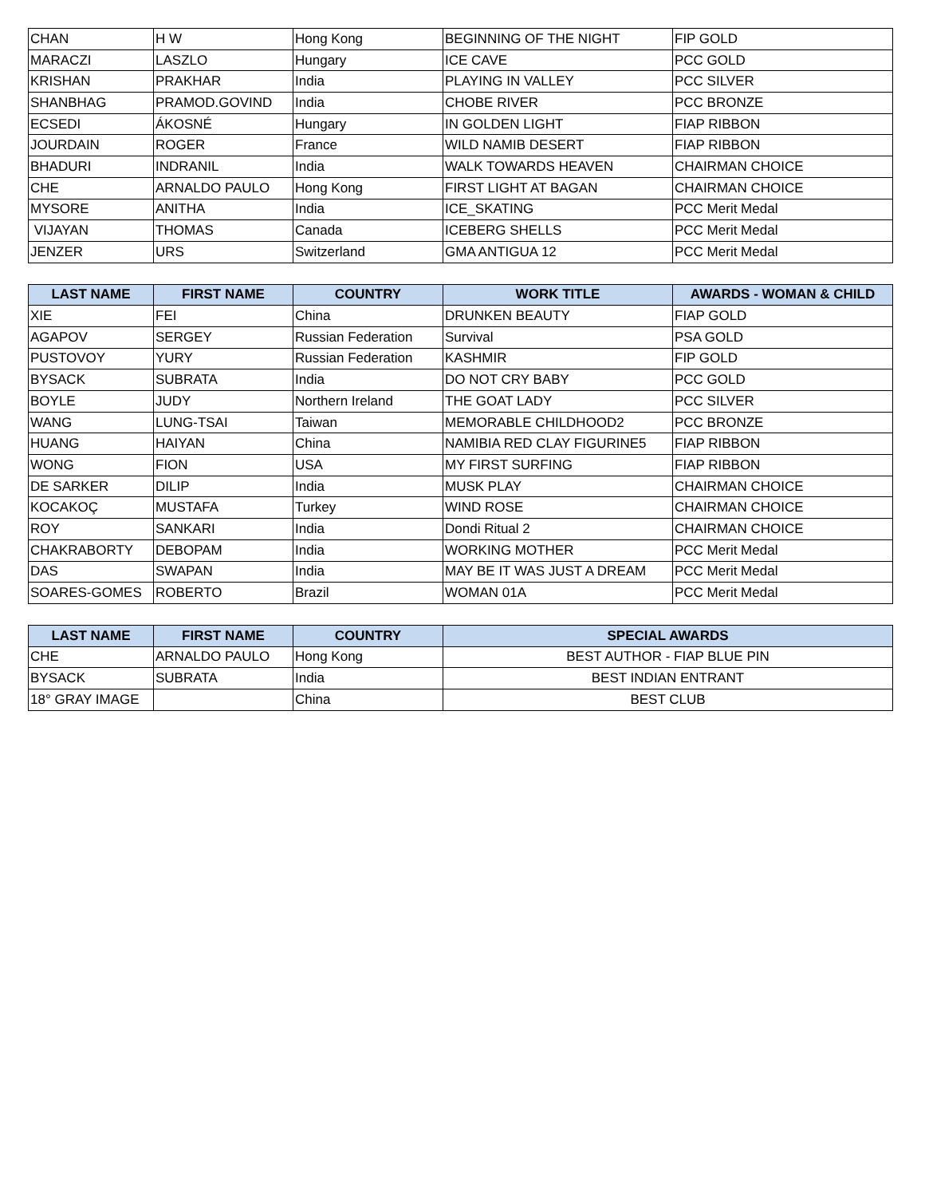| CHAN | H W | Hong Kong | BEGINNING OF THE NIGHT | FIP GOLD |
| MARACZI | LASZLO | Hungary | ICE CAVE | PCC GOLD |
| KRISHAN | PRAKHAR | India | PLAYING IN VALLEY | PCC SILVER |
| SHANBHAG | PRAMOD.GOVIND | India | CHOBE RIVER | PCC BRONZE |
| ECSEDI | ÁKOSNÉ | Hungary | IN GOLDEN LIGHT | FIAP RIBBON |
| JOURDAIN | ROGER | France | WILD NAMIB DESERT | FIAP RIBBON |
| BHADURI | INDRANIL | India | WALK TOWARDS HEAVEN | CHAIRMAN CHOICE |
| CHE | ARNALDO PAULO | Hong Kong | FIRST LIGHT AT BAGAN | CHAIRMAN CHOICE |
| MYSORE | ANITHA | India | ICE_SKATING | PCC Merit Medal |
| VIJAYAN | THOMAS | Canada | ICEBERG SHELLS | PCC Merit Medal |
| JENZER | URS | Switzerland | GMA ANTIGUA 12 | PCC Merit Medal |
| LAST NAME | FIRST NAME | COUNTRY | WORK TITLE | AWARDS - WOMAN & CHILD |
| --- | --- | --- | --- | --- |
| XIE | FEI | China | DRUNKEN BEAUTY | FIAP GOLD |
| AGAPOV | SERGEY | Russian Federation | Survival | PSA GOLD |
| PUSTOVOY | YURY | Russian Federation | KASHMIR | FIP GOLD |
| BYSACK | SUBRATA | India | DO NOT CRY BABY | PCC GOLD |
| BOYLE | JUDY | Northern Ireland | THE GOAT LADY | PCC SILVER |
| WANG | LUNG-TSAI | Taiwan | MEMORABLE CHILDHOOD2 | PCC BRONZE |
| HUANG | HAIYAN | China | NAMIBIA RED CLAY FIGURINE5 | FIAP RIBBON |
| WONG | FION | USA | MY FIRST SURFING | FIAP RIBBON |
| DE SARKER | DILIP | India | MUSK PLAY | CHAIRMAN CHOICE |
| KOCAKOÇ | MUSTAFA | Turkey | WIND ROSE | CHAIRMAN CHOICE |
| ROY | SANKARI | India | Dondi Ritual 2 | CHAIRMAN CHOICE |
| CHAKRABORTY | DEBOPAM | India | WORKING MOTHER | PCC Merit Medal |
| DAS | SWAPAN | India | MAY BE IT WAS JUST A DREAM | PCC Merit Medal |
| SOARES-GOMES | ROBERTO | Brazil | WOMAN 01A | PCC Merit Medal |
| LAST NAME | FIRST NAME | COUNTRY | SPECIAL AWARDS |
| --- | --- | --- | --- |
| CHE | ARNALDO PAULO | Hong Kong | BEST AUTHOR - FIAP BLUE PIN |
| BYSACK | SUBRATA | India | BEST INDIAN ENTRANT |
| 18° GRAY IMAGE | | China | BEST CLUB |